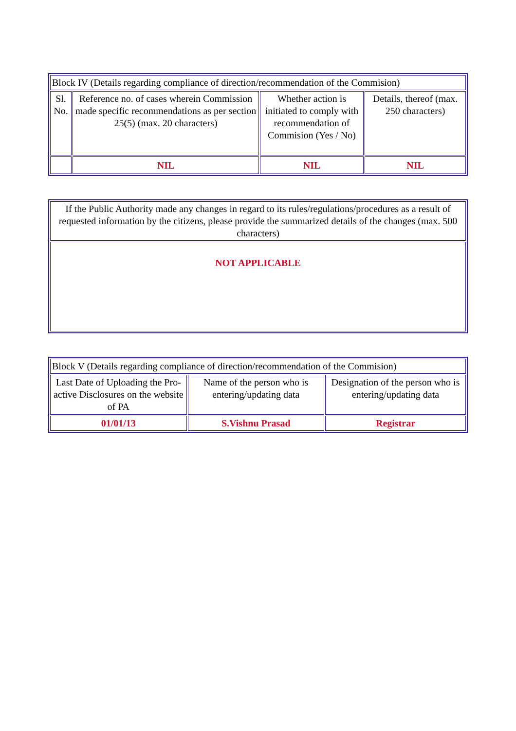| Block IV (Details regarding compliance of direction/recommendation of the Commision) | | | |
| --- | --- | --- | --- |
| Sl. No. | Reference no. of cases wherein Commission made specific recommendations as per section 25(5) (max. 20 characters) | Whether action is initiated to comply with recommendation of Commision (Yes / No) | Details, thereof (max. 250 characters) |
| | NIL | NIL | NIL |
| If the Public Authority made any changes in regard to its rules/regulations/procedures as a result of requested information by the citizens, please provide the summarized details of the changes (max. 500 characters) |
| --- |
| NOT APPLICABLE |
| Block V (Details regarding compliance of direction/recommendation of the Commision) | | |
| --- | --- | --- |
| Last Date of Uploading the Pro-active Disclosures on the website of PA | Name of the person who is entering/updating data | Designation of the person who is entering/updating data |
| 01/01/13 | S.Vishnu Prasad | Registrar |